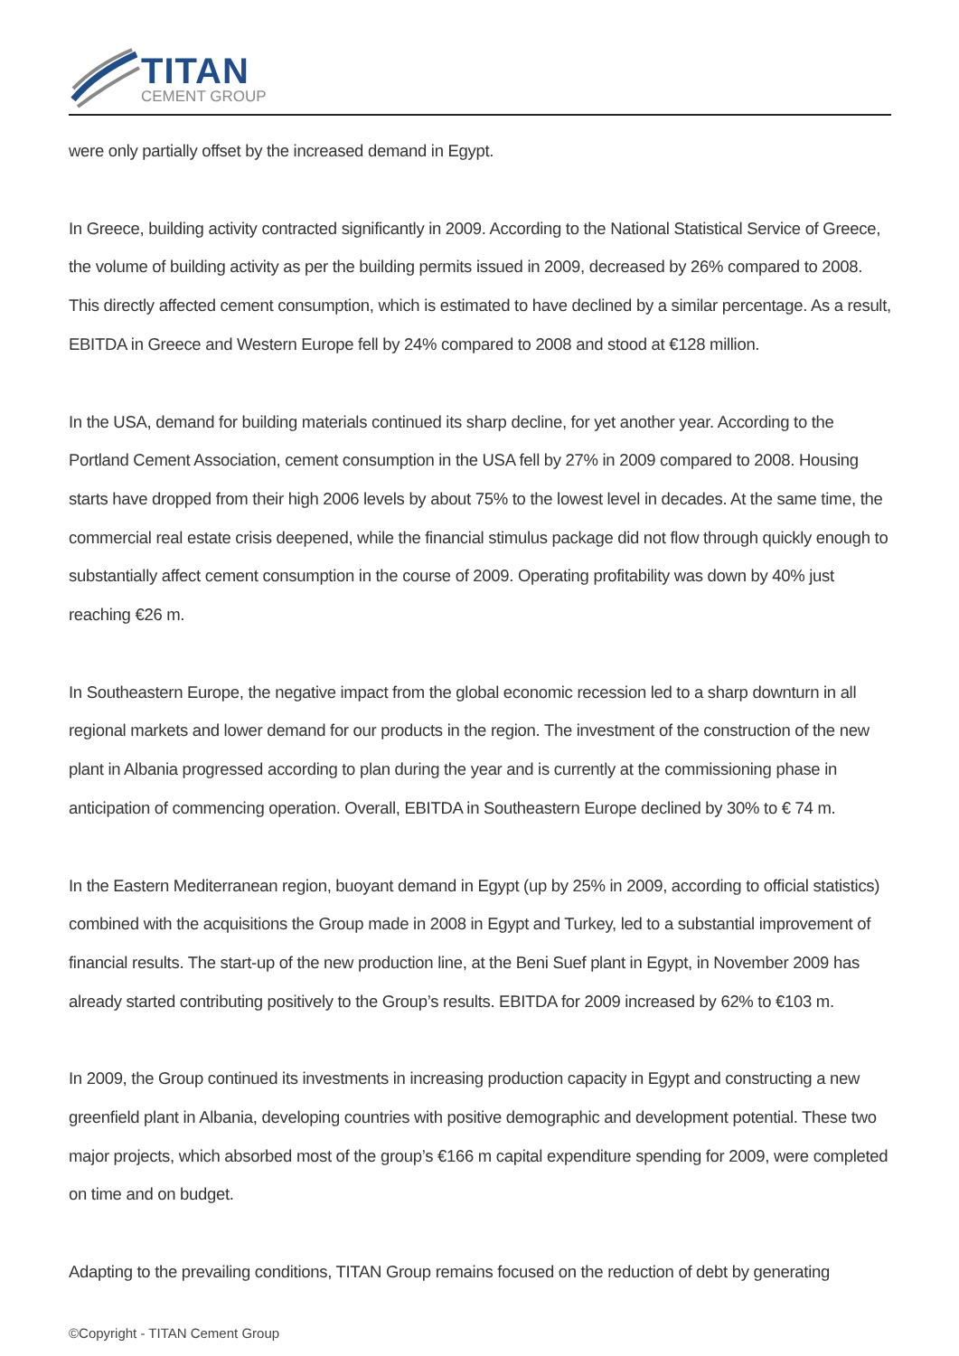TITAN
CEMENT GROUP
were only partially offset by the increased demand in Egypt.
In Greece, building activity contracted significantly in 2009. According to the National Statistical Service of Greece, the volume of building activity as per the building permits issued in 2009, decreased by 26% compared to 2008. This directly affected cement consumption, which is estimated to have declined by a similar percentage. As a result, EBITDA in Greece and Western Europe fell by 24% compared to 2008 and stood at €128 million.
In the USA, demand for building materials continued its sharp decline, for yet another year. According to the Portland Cement Association, cement consumption in the USA fell by 27% in 2009 compared to 2008. Housing starts have dropped from their high 2006 levels by about 75% to the lowest level in decades. At the same time, the commercial real estate crisis deepened, while the financial stimulus package did not flow through quickly enough to substantially affect cement consumption in the course of 2009. Operating profitability was down by 40% just reaching €26 m.
In Southeastern Europe, the negative impact from the global economic recession led to a sharp downturn in all regional markets and lower demand for our products in the region. The investment of the construction of the new plant in Albania progressed according to plan during the year and is currently at the commissioning phase in anticipation of commencing operation. Overall, EBITDA in Southeastern Europe declined by 30% to € 74 m.
In the Eastern Mediterranean region, buoyant demand in Egypt (up by 25% in 2009, according to official statistics) combined with the acquisitions the Group made in 2008 in Egypt and Turkey, led to a substantial improvement of financial results. The start-up of the new production line, at the Beni Suef plant in Egypt, in November 2009 has already started contributing positively to the Group’s results. EBITDA for 2009 increased by 62% to €103 m.
In 2009, the Group continued its investments in increasing production capacity in Egypt and constructing a new greenfield plant in Albania, developing countries with positive demographic and development potential. These two major projects, which absorbed most of the group’s €166 m capital expenditure spending for 2009, were completed on time and on budget.
Adapting to the prevailing conditions, TITAN Group remains focused on the reduction of debt by generating
©Copyright - TITAN Cement Group